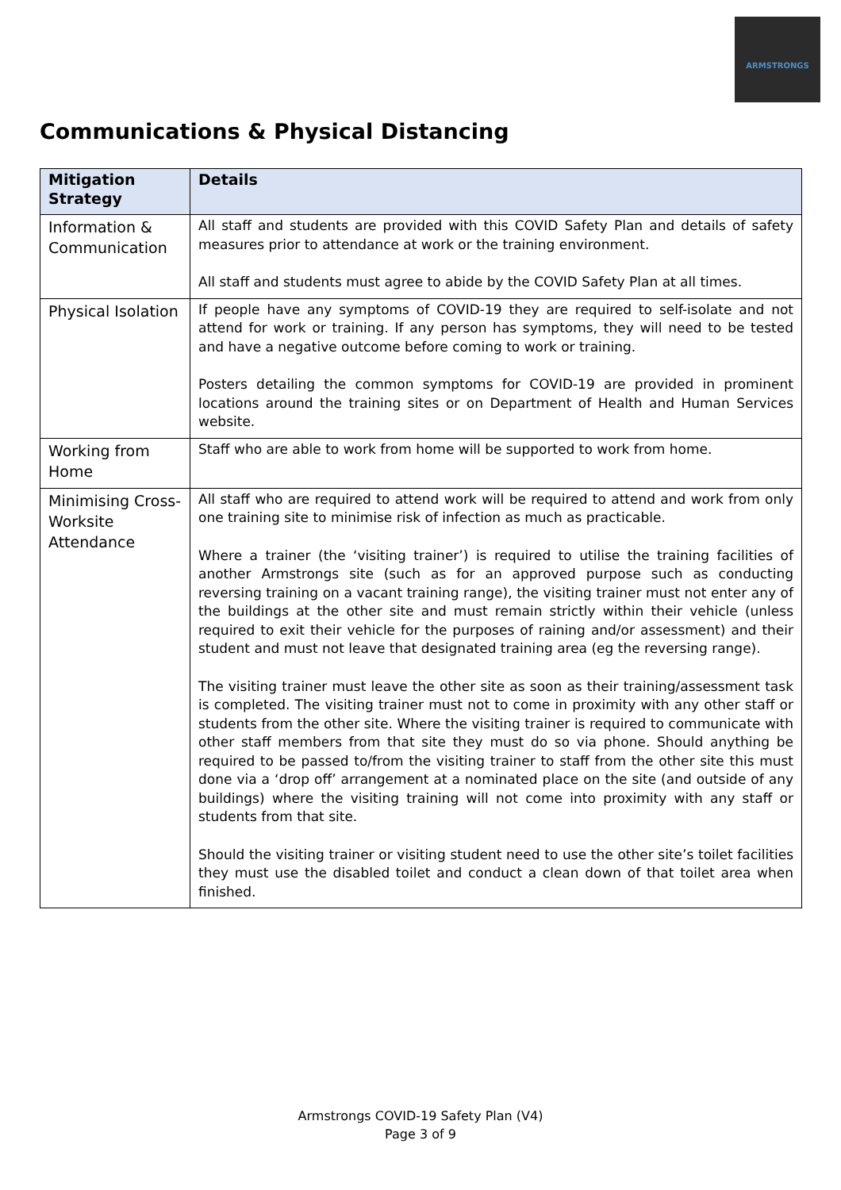ARMSTRONGS
Communications & Physical Distancing
| Mitigation Strategy | Details |
| --- | --- |
| Information & Communication | All staff and students are provided with this COVID Safety Plan and details of safety measures prior to attendance at work or the training environment. All staff and students must agree to abide by the COVID Safety Plan at all times. |
| Physical Isolation | If people have any symptoms of COVID-19 they are required to self-isolate and not attend for work or training. If any person has symptoms, they will need to be tested and have a negative outcome before coming to work or training. Posters detailing the common symptoms for COVID-19 are provided in prominent locations around the training sites or on Department of Health and Human Services website. |
| Working from Home | Staff who are able to work from home will be supported to work from home. |
| Minimising Cross-Worksite Attendance | All staff who are required to attend work will be required to attend and work from only one training site to minimise risk of infection as much as practicable. Where a trainer (the ‘visiting trainer’) is required to utilise the training facilities of another Armstrongs site (such as for an approved purpose such as conducting reversing training on a vacant training range), the visiting trainer must not enter any of the buildings at the other site and must remain strictly within their vehicle (unless required to exit their vehicle for the purposes of raining and/or assessment) and their student and must not leave that designated training area (eg the reversing range). The visiting trainer must leave the other site as soon as their training/assessment task is completed. The visiting trainer must not to come in proximity with any other staff or students from the other site. Where the visiting trainer is required to communicate with other staff members from that site they must do so via phone. Should anything be required to be passed to/from the visiting trainer to staff from the other site this must done via a ‘drop off’ arrangement at a nominated place on the site (and outside of any buildings) where the visiting training will not come into proximity with any staff or students from that site. Should the visiting trainer or visiting student need to use the other site’s toilet facilities they must use the disabled toilet and conduct a clean down of that toilet area when finished. |
Armstrongs COVID-19 Safety Plan (V4)
Page 3 of 9